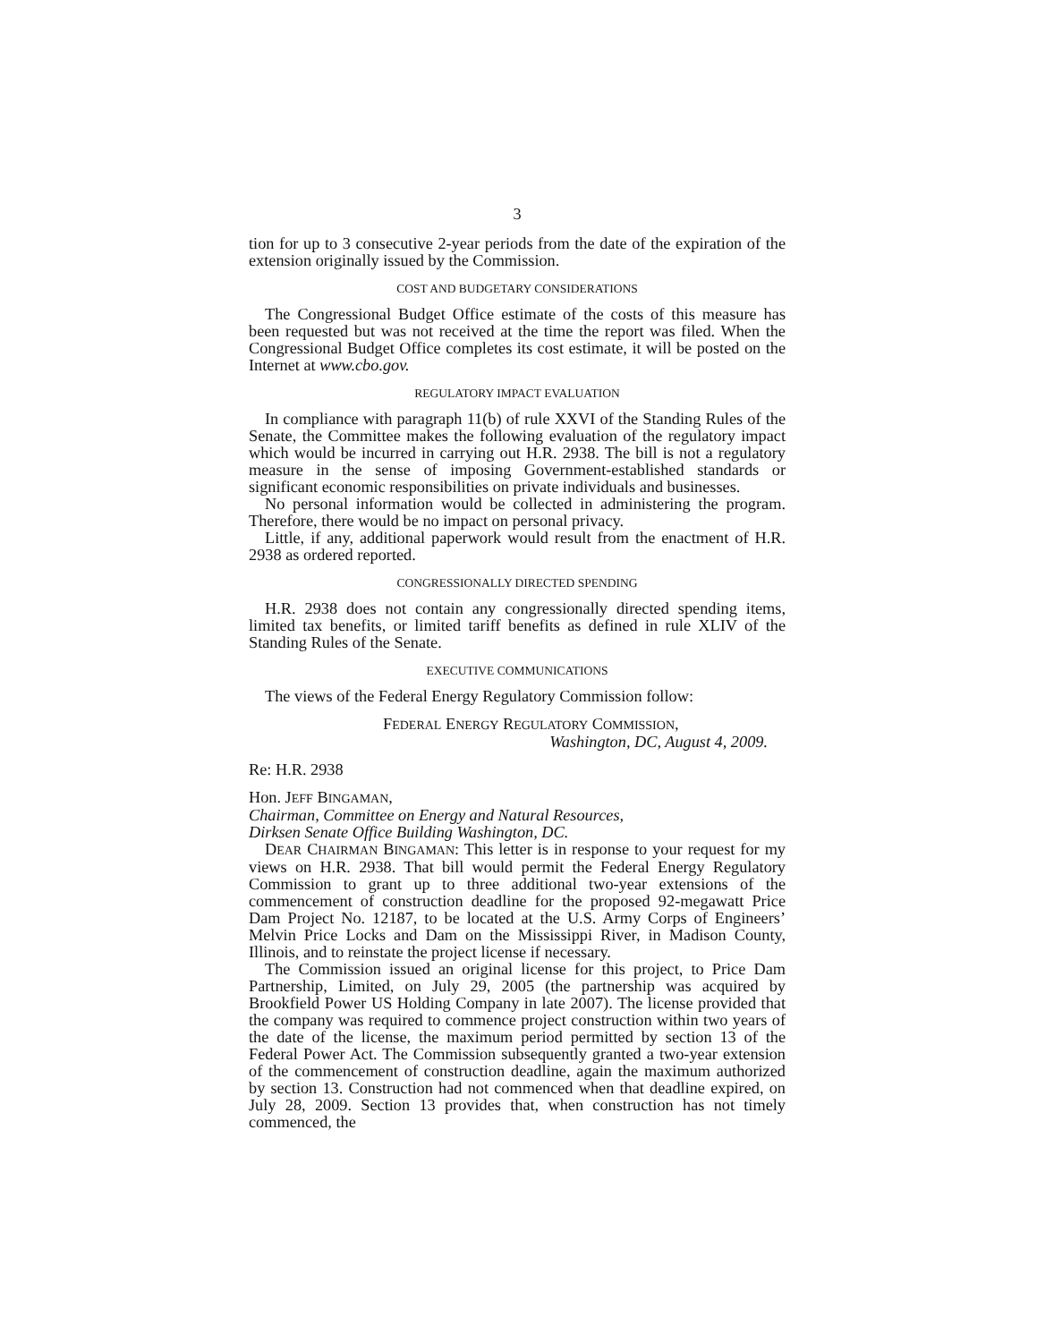3
tion for up to 3 consecutive 2-year periods from the date of the expiration of the extension originally issued by the Commission.
COST AND BUDGETARY CONSIDERATIONS
The Congressional Budget Office estimate of the costs of this measure has been requested but was not received at the time the report was filed. When the Congressional Budget Office completes its cost estimate, it will be posted on the Internet at www.cbo.gov.
REGULATORY IMPACT EVALUATION
In compliance with paragraph 11(b) of rule XXVI of the Standing Rules of the Senate, the Committee makes the following evaluation of the regulatory impact which would be incurred in carrying out H.R. 2938. The bill is not a regulatory measure in the sense of imposing Government-established standards or significant economic responsibilities on private individuals and businesses.
No personal information would be collected in administering the program. Therefore, there would be no impact on personal privacy.
Little, if any, additional paperwork would result from the enactment of H.R. 2938 as ordered reported.
CONGRESSIONALLY DIRECTED SPENDING
H.R. 2938 does not contain any congressionally directed spending items, limited tax benefits, or limited tariff benefits as defined in rule XLIV of the Standing Rules of the Senate.
EXECUTIVE COMMUNICATIONS
The views of the Federal Energy Regulatory Commission follow:
FEDERAL ENERGY REGULATORY COMMISSION,
Washington, DC, August 4, 2009.
Re: H.R. 2938
Hon. JEFF BINGAMAN,
Chairman, Committee on Energy and Natural Resources,
Dirksen Senate Office Building Washington, DC.
DEAR CHAIRMAN BINGAMAN: This letter is in response to your request for my views on H.R. 2938. That bill would permit the Federal Energy Regulatory Commission to grant up to three additional two-year extensions of the commencement of construction deadline for the proposed 92-megawatt Price Dam Project No. 12187, to be located at the U.S. Army Corps of Engineers’ Melvin Price Locks and Dam on the Mississippi River, in Madison County, Illinois, and to reinstate the project license if necessary.
The Commission issued an original license for this project, to Price Dam Partnership, Limited, on July 29, 2005 (the partnership was acquired by Brookfield Power US Holding Company in late 2007). The license provided that the company was required to commence project construction within two years of the date of the license, the maximum period permitted by section 13 of the Federal Power Act. The Commission subsequently granted a two-year extension of the commencement of construction deadline, again the maximum authorized by section 13. Construction had not commenced when that deadline expired, on July 28, 2009. Section 13 provides that, when construction has not timely commenced, the